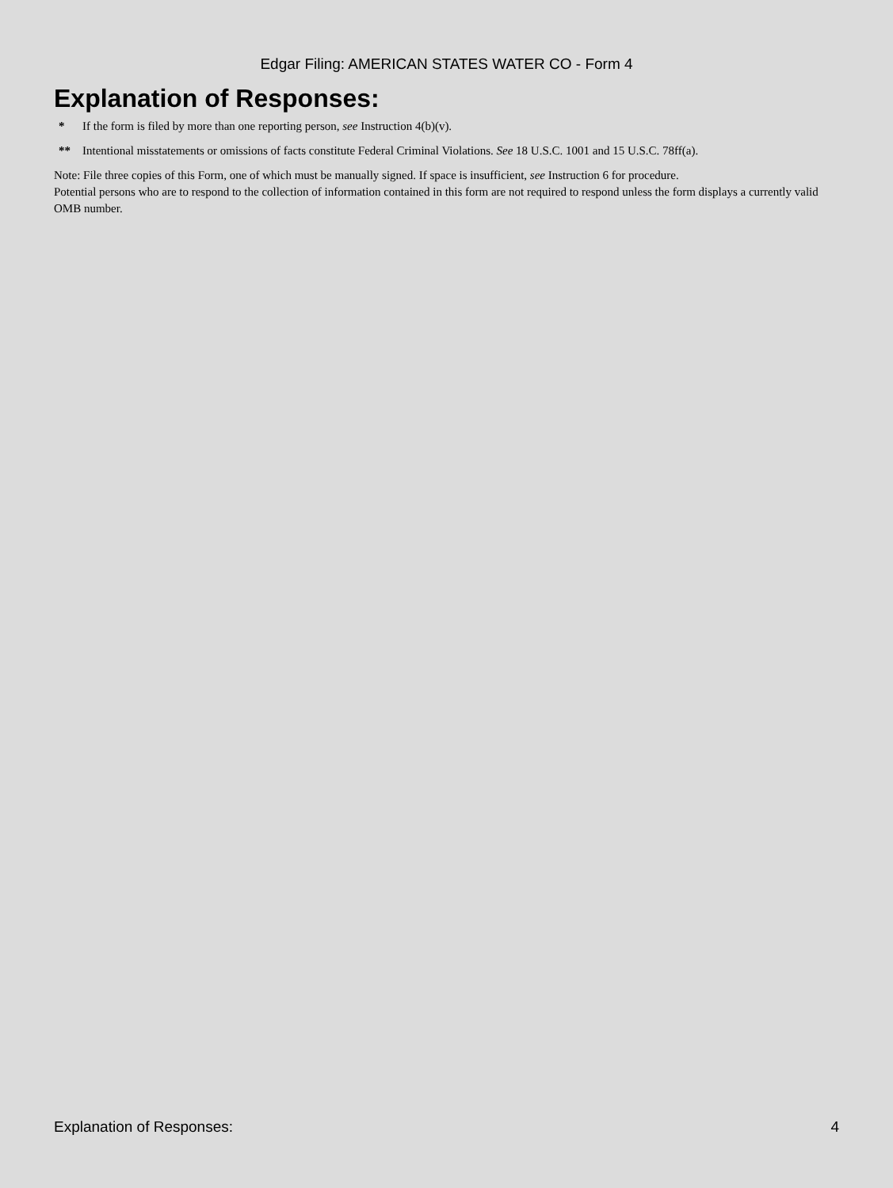Edgar Filing: AMERICAN STATES WATER CO - Form 4
Explanation of Responses:
* If the form is filed by more than one reporting person, see Instruction 4(b)(v).
** Intentional misstatements or omissions of facts constitute Federal Criminal Violations. See 18 U.S.C. 1001 and 15 U.S.C. 78ff(a).
Note: File three copies of this Form, one of which must be manually signed. If space is insufficient, see Instruction 6 for procedure.
Potential persons who are to respond to the collection of information contained in this form are not required to respond unless the form displays a currently valid OMB number.
Explanation of Responses: 4